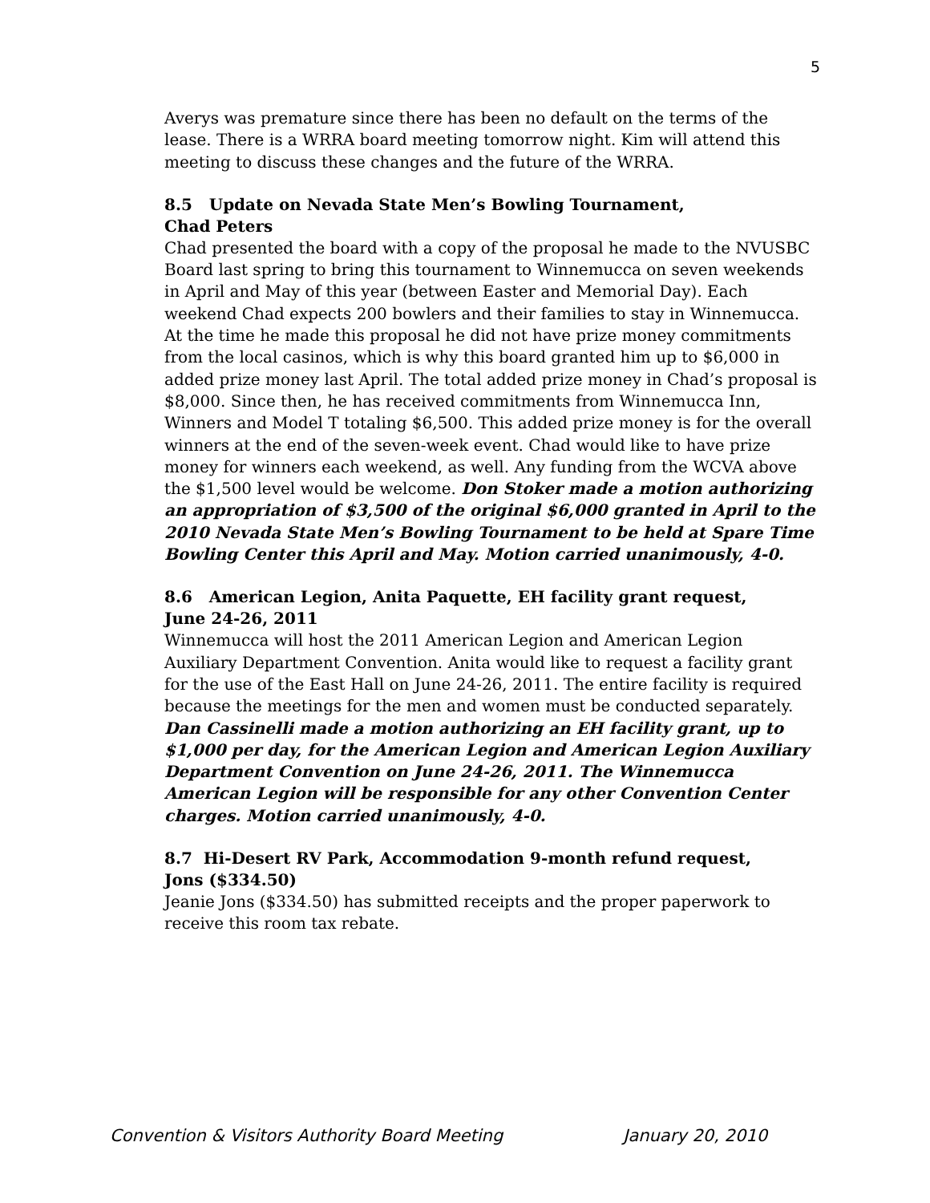5
Averys was premature since there has been no default on the terms of the lease. There is a WRRA board meeting tomorrow night. Kim will attend this meeting to discuss these changes and the future of the WRRA.
8.5 Update on Nevada State Men’s Bowling Tournament,
Chad Peters
Chad presented the board with a copy of the proposal he made to the NVUSBC Board last spring to bring this tournament to Winnemucca on seven weekends in April and May of this year (between Easter and Memorial Day). Each weekend Chad expects 200 bowlers and their families to stay in Winnemucca. At the time he made this proposal he did not have prize money commitments from the local casinos, which is why this board granted him up to $6,000 in added prize money last April. The total added prize money in Chad’s proposal is $8,000. Since then, he has received commitments from Winnemucca Inn, Winners and Model T totaling $6,500. This added prize money is for the overall winners at the end of the seven-week event. Chad would like to have prize money for winners each weekend, as well. Any funding from the WCVA above the $1,500 level would be welcome. Don Stoker made a motion authorizing an appropriation of $3,500 of the original $6,000 granted in April to the 2010 Nevada State Men’s Bowling Tournament to be held at Spare Time Bowling Center this April and May. Motion carried unanimously, 4-0.
8.6 American Legion, Anita Paquette, EH facility grant request,
June 24-26, 2011
Winnemucca will host the 2011 American Legion and American Legion Auxiliary Department Convention. Anita would like to request a facility grant for the use of the East Hall on June 24-26, 2011. The entire facility is required because the meetings for the men and women must be conducted separately. Dan Cassinelli made a motion authorizing an EH facility grant, up to $1,000 per day, for the American Legion and American Legion Auxiliary Department Convention on June 24-26, 2011. The Winnemucca American Legion will be responsible for any other Convention Center charges. Motion carried unanimously, 4-0.
8.7 Hi-Desert RV Park, Accommodation 9-month refund request,
Jons ($334.50)
Jeanie Jons ($334.50) has submitted receipts and the proper paperwork to receive this room tax rebate.
Convention & Visitors Authority Board Meeting January 20, 2010